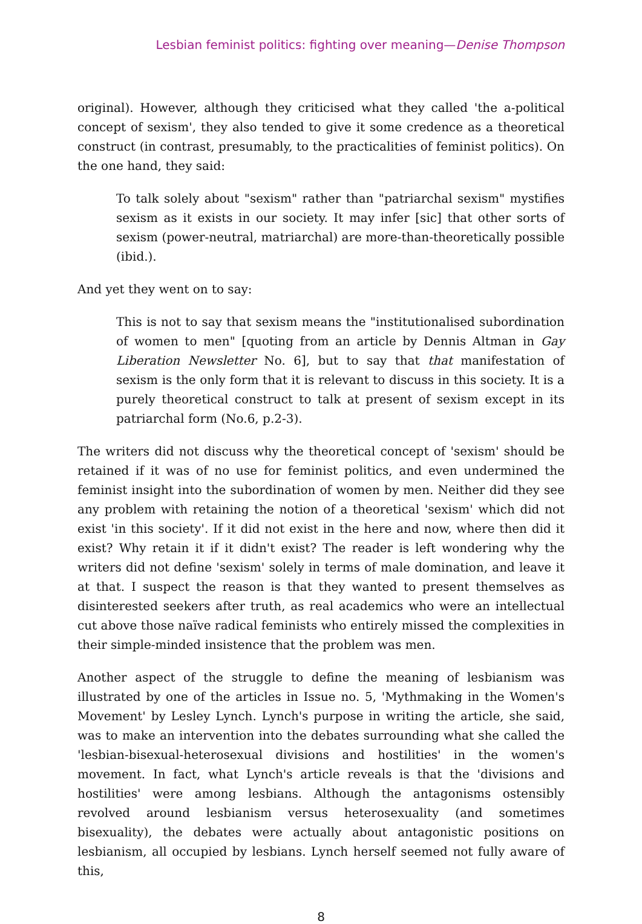Lesbian feminist politics: fighting over meaning—Denise Thompson
original). However, although they criticised what they called 'the a-political concept of sexism', they also tended to give it some credence as a theoretical construct (in contrast, presumably, to the practicalities of feminist politics). On the one hand, they said:
To talk solely about "sexism" rather than "patriarchal sexism" mystifies sexism as it exists in our society. It may infer [sic] that other sorts of sexism (power-neutral, matriarchal) are more-than-theoretically possible (ibid.).
And yet they went on to say:
This is not to say that sexism means the "institutionalised subordination of women to men" [quoting from an article by Dennis Altman in Gay Liberation Newsletter No. 6], but to say that that manifestation of sexism is the only form that it is relevant to discuss in this society. It is a purely theoretical construct to talk at present of sexism except in its patriarchal form (No.6, p.2-3).
The writers did not discuss why the theoretical concept of 'sexism' should be retained if it was of no use for feminist politics, and even undermined the feminist insight into the subordination of women by men. Neither did they see any problem with retaining the notion of a theoretical 'sexism' which did not exist 'in this society'. If it did not exist in the here and now, where then did it exist? Why retain it if it didn't exist? The reader is left wondering why the writers did not define 'sexism' solely in terms of male domination, and leave it at that. I suspect the reason is that they wanted to present themselves as disinterested seekers after truth, as real academics who were an intellectual cut above those naïve radical feminists who entirely missed the complexities in their simple-minded insistence that the problem was men.
Another aspect of the struggle to define the meaning of lesbianism was illustrated by one of the articles in Issue no. 5, 'Mythmaking in the Women's Movement' by Lesley Lynch. Lynch's purpose in writing the article, she said, was to make an intervention into the debates surrounding what she called the 'lesbian-bisexual-heterosexual divisions and hostilities' in the women's movement. In fact, what Lynch's article reveals is that the 'divisions and hostilities' were among lesbians. Although the antagonisms ostensibly revolved around lesbianism versus heterosexuality (and sometimes bisexuality), the debates were actually about antagonistic positions on lesbianism, all occupied by lesbians. Lynch herself seemed not fully aware of this,
8